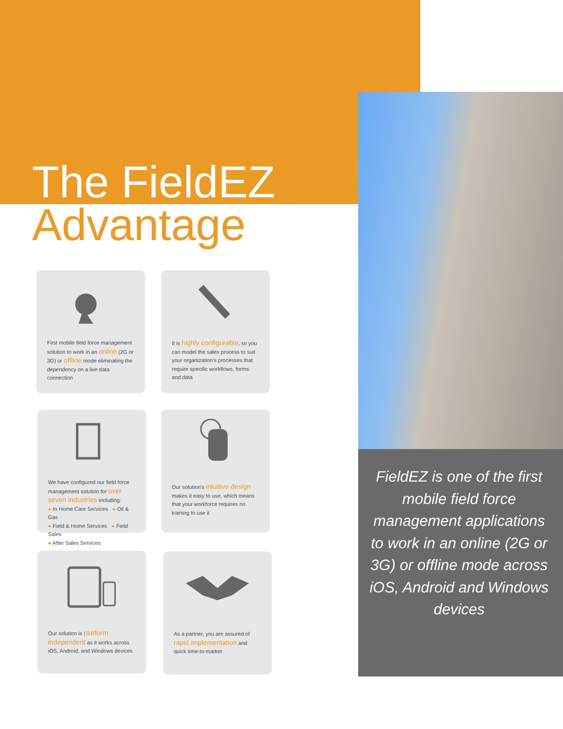The FieldEZ
Advantage
First mobile field force management solution to work in an online (2G or 3G) or offline mode eliminating the dependency on a live data connection
It is highly configurable, so you can model the sales process to suit your organization's processes that require specific workflows, forms and data
We have configured our field force management solution for over seven industries including:
● In Home Care Services ● Oil & Gas
● Field & Home Services ● Field Sales
● After Sales Services
Our solution's intuitive design makes it easy to use, which means that your workforce requires no training to use it
Our solution is platform independent as it works across iOS, Android, and Windows devices
As a partner, you are assured of rapid implementation and quick time-to-market
FieldEZ is one of the first mobile field force management applications to work in an online (2G or 3G) or offline mode across iOS, Android and Windows devices